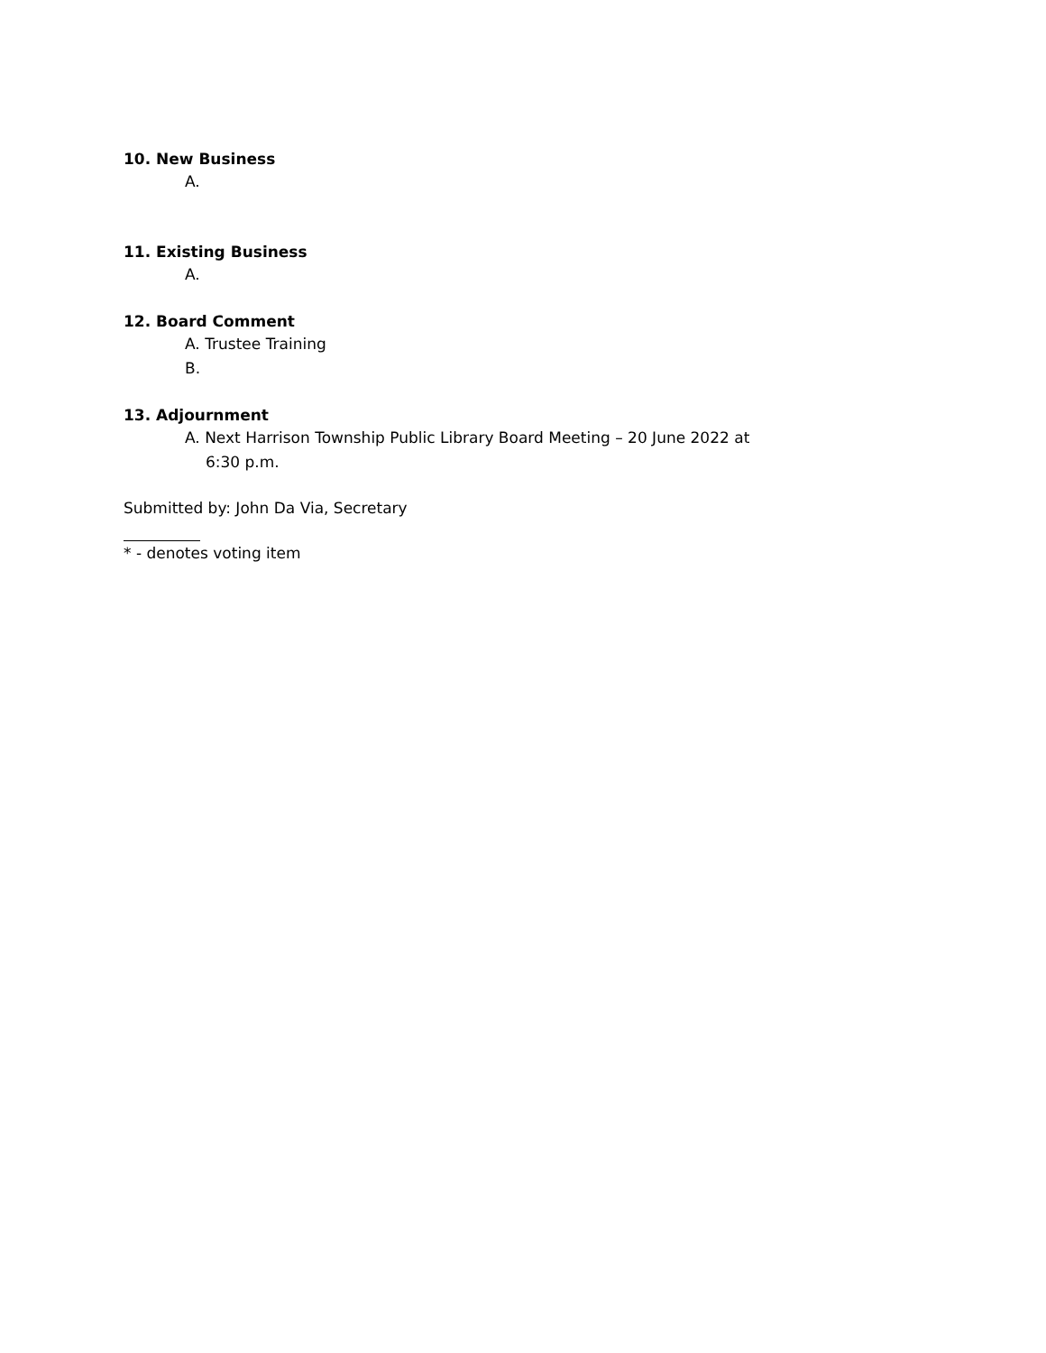10. New Business
A.
11. Existing Business
A.
12. Board Comment
A. Trustee Training
B.
13. Adjournment
A. Next Harrison Township Public Library Board Meeting – 20 June 2022 at 6:30 p.m.
Submitted by: John Da Via, Secretary
* - denotes voting item